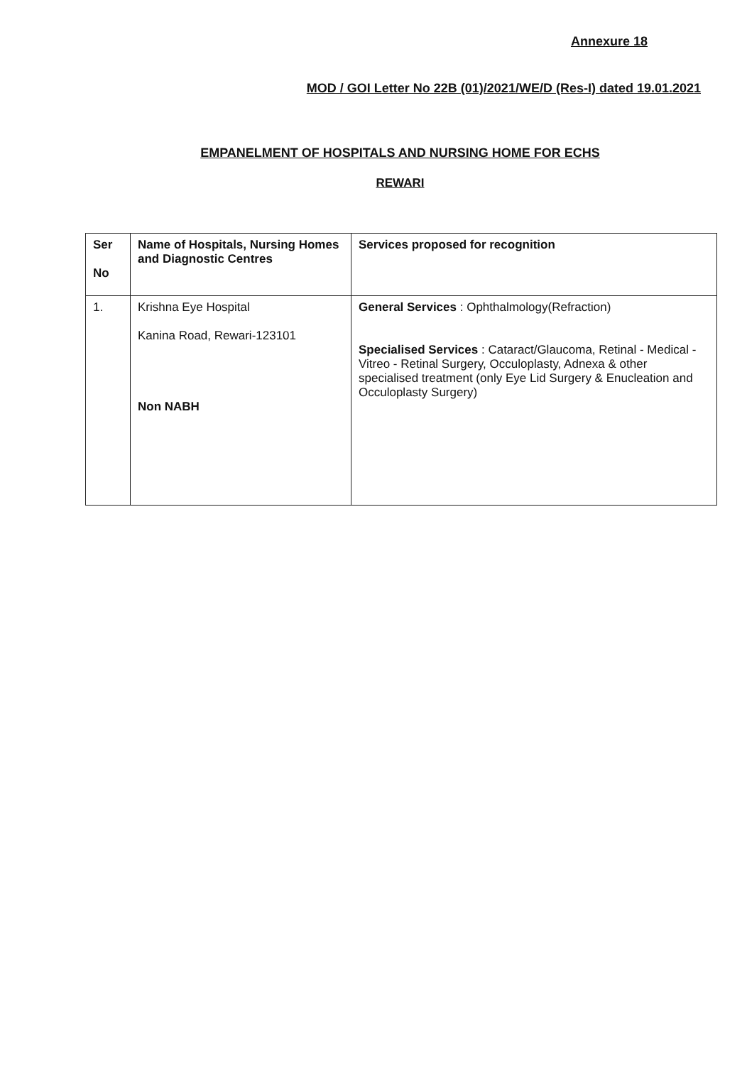Annexure 18
MOD / GOI Letter No 22B (01)/2021/WE/D (Res-I) dated 19.01.2021
EMPANELMENT OF HOSPITALS AND NURSING HOME FOR ECHS
REWARI
| Ser No | Name of Hospitals, Nursing Homes and Diagnostic Centres | Services proposed for recognition |
| 1. | Krishna Eye Hospital Kanina Road, Rewari-123101 Non NABH | General Services : Ophthalmology(Refraction) Specialised Services : Cataract/Glaucoma, Retinal - Medical - Vitreo - Retinal Surgery, Occuloplasty, Adnexa & other specialised treatment (only Eye Lid Surgery & Enucleation and Occuloplasty Surgery) |